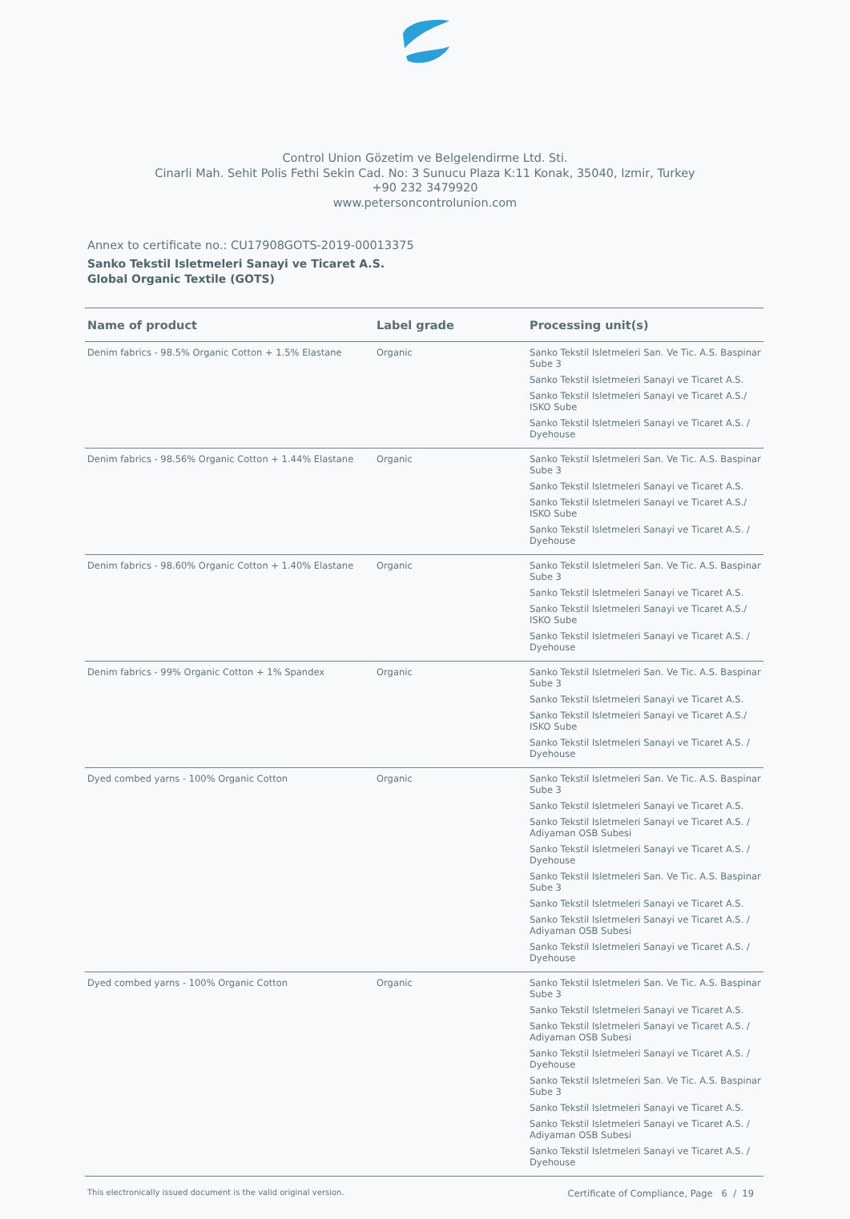Control Union Gözetim ve Belgelendirme Ltd. Sti.
Cinarli Mah. Sehit Polis Fethi Sekin Cad. No: 3 Sunucu Plaza K:11 Konak, 35040, Izmir, Turkey
+90 232 3479920
www.petersoncontrolunion.com
Annex to certificate no.: CU17908GOTS-2019-00013375
Sanko Tekstil Isletmeleri Sanayi ve Ticaret A.S.
Global Organic Textile (GOTS)
| Name of product | Label grade | Processing unit(s) |
| --- | --- | --- |
| Denim fabrics - 98.5% Organic Cotton + 1.5% Elastane | Organic | Sanko Tekstil Isletmeleri San. Ve Tic. A.S. Baspinar Sube 3 Sanko Tekstil Isletmeleri Sanayi ve Ticaret A.S. Sanko Tekstil Isletmeleri Sanayi ve Ticaret A.S./ ISKO Sube Sanko Tekstil Isletmeleri Sanayi ve Ticaret A.S. / Dyehouse |
| Denim fabrics - 98.56% Organic Cotton + 1.44% Elastane | Organic | Sanko Tekstil Isletmeleri San. Ve Tic. A.S. Baspinar Sube 3 Sanko Tekstil Isletmeleri Sanayi ve Ticaret A.S. Sanko Tekstil Isletmeleri Sanayi ve Ticaret A.S./ ISKO Sube Sanko Tekstil Isletmeleri Sanayi ve Ticaret A.S. / Dyehouse |
| Denim fabrics - 98.60% Organic Cotton + 1.40% Elastane | Organic | Sanko Tekstil Isletmeleri San. Ve Tic. A.S. Baspinar Sube 3 Sanko Tekstil Isletmeleri Sanayi ve Ticaret A.S. Sanko Tekstil Isletmeleri Sanayi ve Ticaret A.S./ ISKO Sube Sanko Tekstil Isletmeleri Sanayi ve Ticaret A.S. / Dyehouse |
| Denim fabrics - 99% Organic Cotton + 1% Spandex | Organic | Sanko Tekstil Isletmeleri San. Ve Tic. A.S. Baspinar Sube 3 Sanko Tekstil Isletmeleri Sanayi ve Ticaret A.S. Sanko Tekstil Isletmeleri Sanayi ve Ticaret A.S./ ISKO Sube Sanko Tekstil Isletmeleri Sanayi ve Ticaret A.S. / Dyehouse |
| Dyed combed yarns - 100% Organic Cotton | Organic | Sanko Tekstil Isletmeleri San. Ve Tic. A.S. Baspinar Sube 3 Sanko Tekstil Isletmeleri Sanayi ve Ticaret A.S. Sanko Tekstil Isletmeleri Sanayi ve Ticaret A.S. / Adiyaman OSB Subesi Sanko Tekstil Isletmeleri Sanayi ve Ticaret A.S. / Dyehouse Sanko Tekstil Isletmeleri San. Ve Tic. A.S. Baspinar Sube 3 Sanko Tekstil Isletmeleri Sanayi ve Ticaret A.S. Sanko Tekstil Isletmeleri Sanayi ve Ticaret A.S. / Adiyaman OSB Subesi Sanko Tekstil Isletmeleri Sanayi ve Ticaret A.S. / Dyehouse |
| Dyed combed yarns - 100% Organic Cotton | Organic | Sanko Tekstil Isletmeleri San. Ve Tic. A.S. Baspinar Sube 3 Sanko Tekstil Isletmeleri Sanayi ve Ticaret A.S. Sanko Tekstil Isletmeleri Sanayi ve Ticaret A.S. / Adiyaman OSB Subesi Sanko Tekstil Isletmeleri Sanayi ve Ticaret A.S. / Dyehouse Sanko Tekstil Isletmeleri San. Ve Tic. A.S. Baspinar Sube 3 Sanko Tekstil Isletmeleri Sanayi ve Ticaret A.S. Sanko Tekstil Isletmeleri Sanayi ve Ticaret A.S. / Adiyaman OSB Subesi Sanko Tekstil Isletmeleri Sanayi ve Ticaret A.S. / Dyehouse |
This electronically issued document is the valid original version. Certificate of Compliance, Page 6 / 19